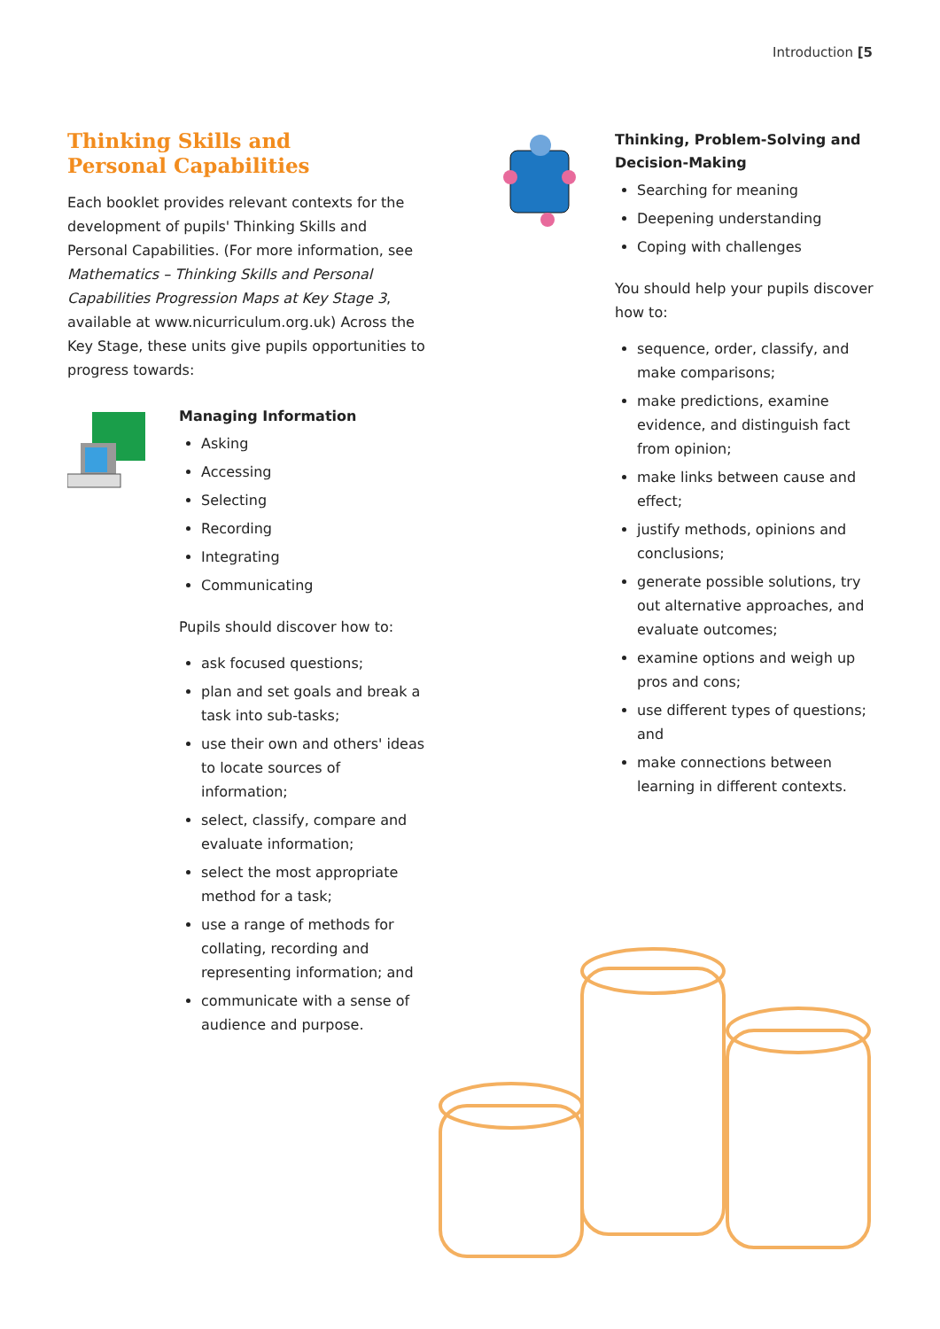Introduction [5
Thinking Skills and
Personal Capabilities
Each booklet provides relevant contexts for the development of pupils' Thinking Skills and Personal Capabilities. (For more information, see Mathematics – Thinking Skills and Personal Capabilities Progression Maps at Key Stage 3, available at www.nicurriculum.org.uk) Across the Key Stage, these units give pupils opportunities to progress towards:
Managing Information
Asking
Accessing
Selecting
Recording
Integrating
Communicating
Pupils should discover how to:
ask focused questions;
plan and set goals and break a task into sub-tasks;
use their own and others' ideas to locate sources of information;
select, classify, compare and evaluate information;
select the most appropriate method for a task;
use a range of methods for collating, recording and representing information; and
communicate with a sense of audience and purpose.
Thinking, Problem-Solving and Decision-Making
Searching for meaning
Deepening understanding
Coping with challenges
You should help your pupils discover how to:
sequence, order, classify, and make comparisons;
make predictions, examine evidence, and distinguish fact from opinion;
make links between cause and effect;
justify methods, opinions and conclusions;
generate possible solutions, try out alternative approaches, and evaluate outcomes;
examine options and weigh up pros and cons;
use different types of questions; and
make connections between learning in different contexts.